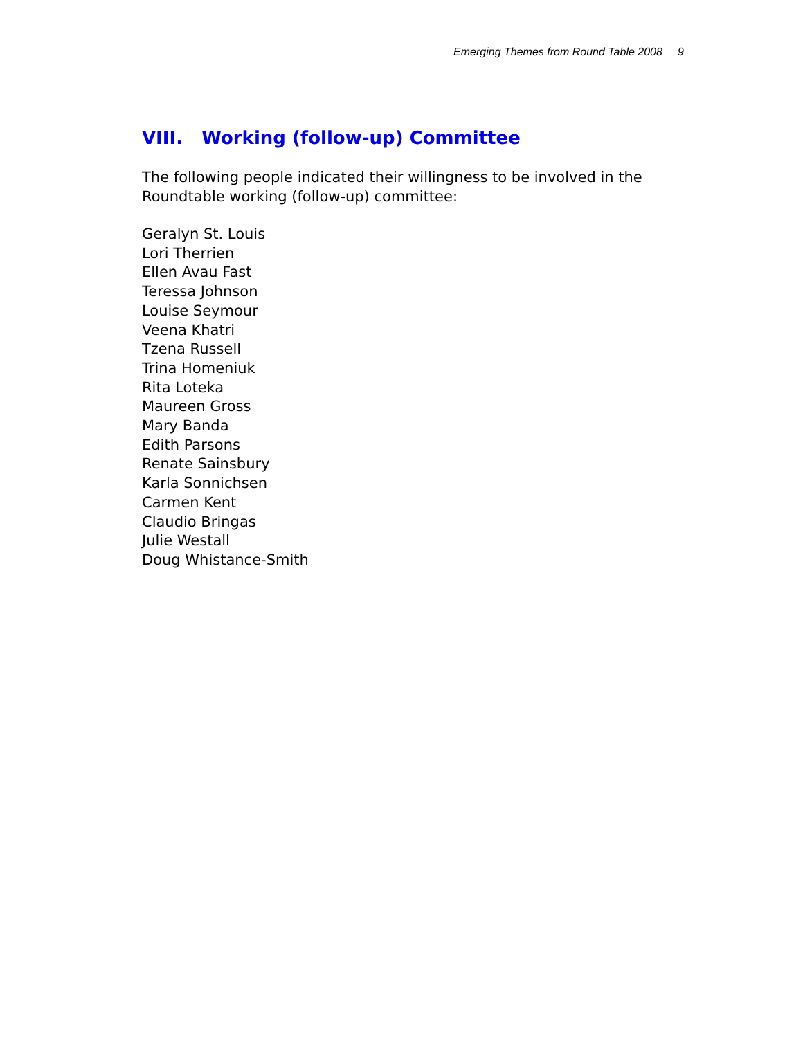Emerging Themes from Round Table 2008 9
VIII. Working (follow-up) Committee
The following people indicated their willingness to be involved in the Roundtable working (follow-up) committee:
Geralyn St. Louis
Lori Therrien
Ellen Avau Fast
Teressa Johnson
Louise Seymour
Veena Khatri
Tzena Russell
Trina Homeniuk
Rita Loteka
Maureen Gross
Mary Banda
Edith Parsons
Renate Sainsbury
Karla Sonnichsen
Carmen Kent
Claudio Bringas
Julie Westall
Doug Whistance-Smith